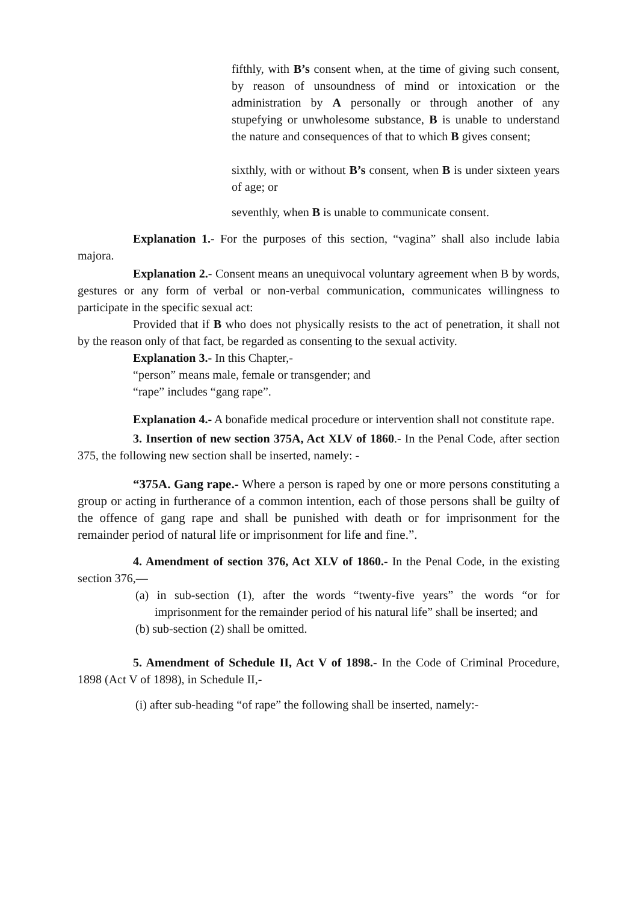fifthly, with B’s consent when, at the time of giving such consent, by reason of unsoundness of mind or intoxication or the administration by A personally or through another of any stupefying or unwholesome substance, B is unable to understand the nature and consequences of that to which B gives consent;
sixthly, with or without B’s consent, when B is under sixteen years of age; or
seventhly, when B is unable to communicate consent.
Explanation 1.- For the purposes of this section, “vagina” shall also include labia majora.
Explanation 2.- Consent means an unequivocal voluntary agreement when B by words, gestures or any form of verbal or non-verbal communication, communicates willingness to participate in the specific sexual act:
Provided that if B who does not physically resists to the act of penetration, it shall not by the reason only of that fact, be regarded as consenting to the sexual activity.
Explanation 3.- In this Chapter,-
“person” means male, female or transgender; and
“rape” includes “gang rape”.
Explanation 4.- A bonafide medical procedure or intervention shall not constitute rape.
3. Insertion of new section 375A, Act XLV of 1860.- In the Penal Code, after section 375, the following new section shall be inserted, namely: -
“375A. Gang rape.- Where a person is raped by one or more persons constituting a group or acting in furtherance of a common intention, each of those persons shall be guilty of the offence of gang rape and shall be punished with death or for imprisonment for the remainder period of natural life or imprisonment for life and fine.”.
4. Amendment of section 376, Act XLV of 1860.- In the Penal Code, in the existing section 376,—
(a) in sub-section (1), after the words “twenty-five years” the words “or for imprisonment for the remainder period of his natural life” shall be inserted; and
(b) sub-section (2) shall be omitted.
5. Amendment of Schedule II, Act V of 1898.- In the Code of Criminal Procedure, 1898 (Act V of 1898), in Schedule II,-
(i) after sub-heading “of rape” the following shall be inserted, namely:-